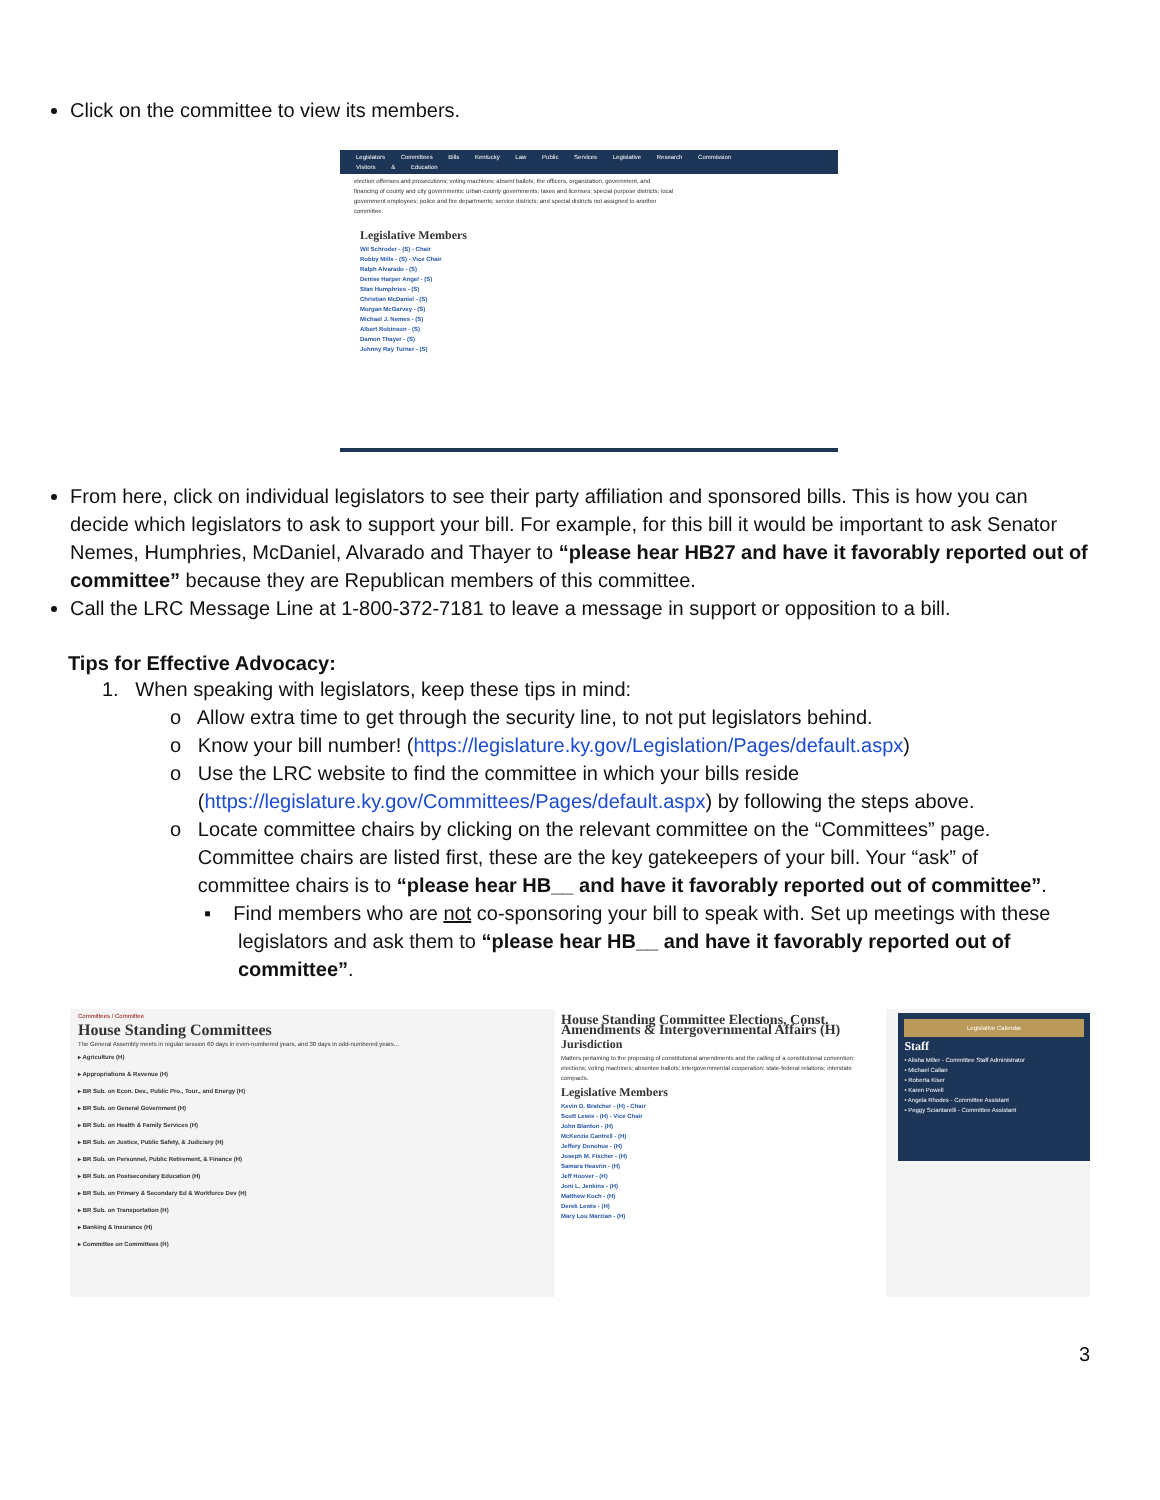Click on the committee to view its members.
Legislators Committees Bills Kentucky Law Public Services Legislative Research Commission Visitors & Education
election offenses and prosecutions; voting machines; absent ballots; the officers, organization, government, and financing of county and city governments; urban-county governments; taxes and licenses; special purpose districts; local government employees; police and fire departments; service districts; and special districts not assigned to another committee.
Legislative Members
Wil Schroder - (S) - Chair
Robby Mills - (S) - Vice Chair
Ralph Alvarado - (S)
Denise Harper Angel - (S)
Stan Humphries - (S)
Christian McDaniel - (S)
Morgan McGarvey - (S)
Michael J. Nemes - (S)
Albert Robinson - (S)
Damon Thayer - (S)
Johnny Ray Turner - (S)
From here, click on individual legislators to see their party affiliation and sponsored bills. This is how you can decide which legislators to ask to support your bill. For example, for this bill it would be important to ask Senator Nemes, Humphries, McDaniel, Alvarado and Thayer to “please hear HB27 and have it favorably reported out of committee” because they are Republican members of this committee.
Call the LRC Message Line at 1-800-372-7181 to leave a message in support or opposition to a bill.
Tips for Effective Advocacy:
1. When speaking with legislators, keep these tips in mind:
o Allow extra time to get through the security line, to not put legislators behind.
o Know your bill number! (https://legislature.ky.gov/Legislation/Pages/default.aspx)
o Use the LRC website to find the committee in which your bills reside
(https://legislature.ky.gov/Committees/Pages/default.aspx) by following the steps above.
o Locate committee chairs by clicking on the relevant committee on the “Committees” page.
Committee chairs are listed first, these are the key gatekeepers of your bill. Your “ask” of
committee chairs is to “please hear HB__ and have it favorably reported out of committee”.
▪ Find members who are not co-sponsoring your bill to speak with. Set up meetings with these legislators and ask them to “please hear HB__ and have it favorably reported out of committee”.
Committees / Committee
House Standing Committees
The General Assembly meets in regular session 60 days in even-numbered years, and 30 days in odd-numbered years...
▸ Agriculture (H)
▸ Appropriations & Revenue (H)
▸ BR Sub. on Econ. Dev., Public Pro., Tour., and Energy (H)
▸ BR Sub. on General Government (H)
▸ BR Sub. on Health & Family Services (H)
▸ BR Sub. on Justice, Public Safety, & Judiciary (H)
▸ BR Sub. on Personnel, Public Retirement, & Finance (H)
▸ BR Sub. on Postsecondary Education (H)
▸ BR Sub. on Primary & Secondary Ed & Workforce Dev (H)
▸ BR Sub. on Transportation (H)
▸ Banking & Insurance (H)
▸ Committee on Committees (H)
House Standing Committee Elections, Const. Amendments & Intergovernmental Affairs (H)
Jurisdiction
Matters pertaining to the proposing of constitutional amendments and the calling of a constitutional convention; elections; voting machines; absentee ballots; intergovernmental cooperation; state-federal relations; interstate compacts.
Legislative Members
Kevin D. Bratcher - (H) - Chair
Scott Lewis - (H) - Vice Chair
John Blanton - (H)
McKenzie Cantrell - (H)
Jeffery Donohue - (H)
Joseph M. Fischer - (H)
Samara Heavrin - (H)
Jeff Hoover - (H)
Joni L. Jenkins - (H)
Matthew Koch - (H)
Derek Lewis - (H)
Mary Lou Marzian - (H)
Legislative Calendar
Staff
• Alisha Miller - Committee Staff Administrator
• Michael Callan
• Roberta Kiser
• Karen Powell
• Angela Rhodes - Committee Assistant
• Peggy Sciantarelli - Committee Assistant
3